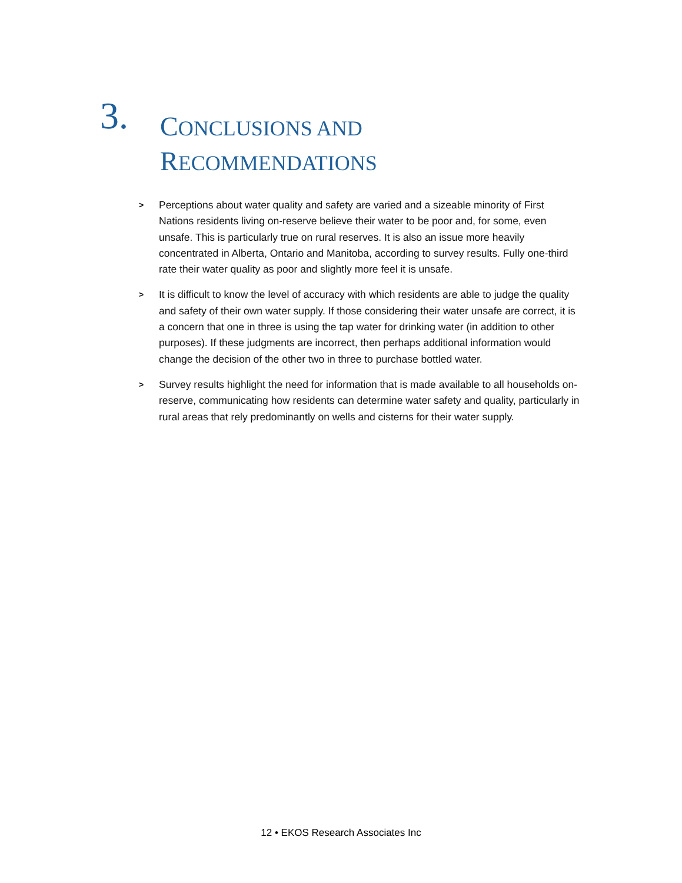3.
CONCLUSIONS AND
RECOMMENDATIONS
> Perceptions about water quality and safety are varied and a sizeable minority of First Nations residents living on-reserve believe their water to be poor and, for some, even unsafe. This is particularly true on rural reserves. It is also an issue more heavily concentrated in Alberta, Ontario and Manitoba, according to survey results. Fully one-third rate their water quality as poor and slightly more feel it is unsafe.
> It is difficult to know the level of accuracy with which residents are able to judge the quality and safety of their own water supply. If those considering their water unsafe are correct, it is a concern that one in three is using the tap water for drinking water (in addition to other purposes). If these judgments are incorrect, then perhaps additional information would change the decision of the other two in three to purchase bottled water.
> Survey results highlight the need for information that is made available to all households on-reserve, communicating how residents can determine water safety and quality, particularly in rural areas that rely predominantly on wells and cisterns for their water supply.
12 • EKOS Research Associates Inc